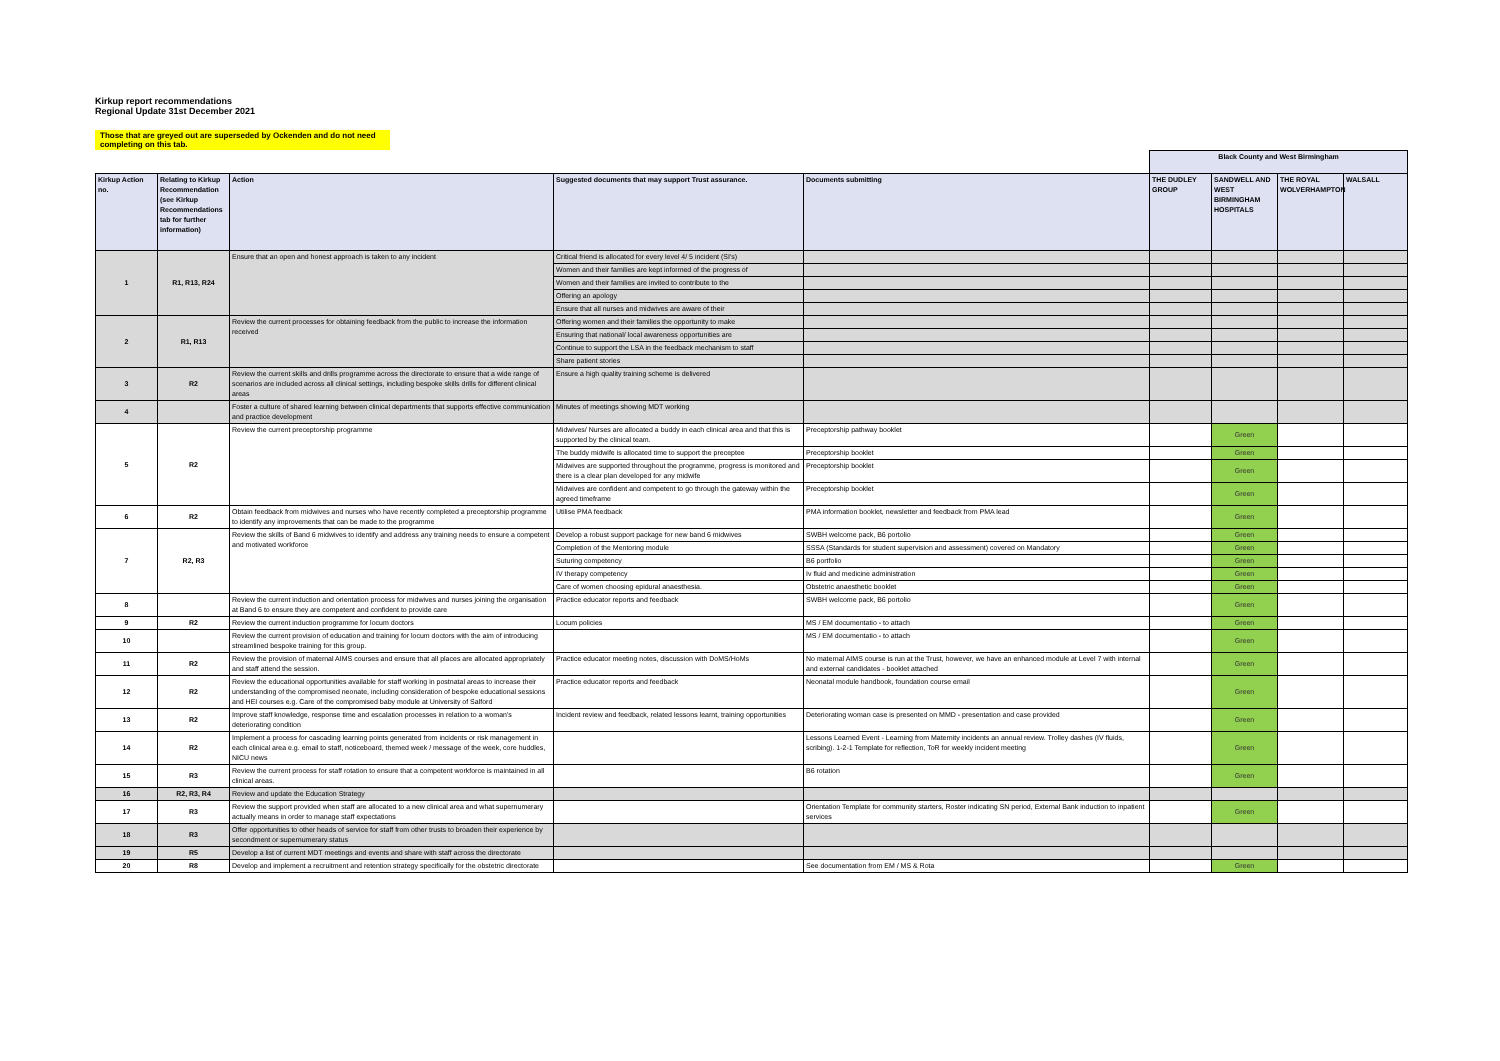Kirkup report recommendations
Regional Update 31st December 2021
Those that are greyed out are superseded by Ockenden and do not need completing on this tab.
| | | | | | Black County and West Birmingham | | | |
| Kirkup Action no. | Relating to Kirkup Recommendation (see Kirkup Recommendations tab for further information) | Action | Suggested documents that may support Trust assurance. | Documents submitting | THE DUDLEY GROUP | SANDWELL AND WEST BIRMINGHAM HOSPITALS | THE ROYAL WOLVERHAMPTON | WALSALL |
| 1 | R1, R13, R24 | Ensure that an open and honest approach is taken to any incident | Critical friend is allocated for every level 4/ 5 incident (SI's) | | | | | |
| | | | Women and their families are kept informed of the progress of | | | | | |
| | | | Women and their families are invited to contribute to the | | | | | |
| | | | Offering an apology | | | | | |
| | | | Ensure that all nurses and midwives are aware of their | | | | | |
| 2 | R1, R13 | Review the current processes for obtaining feedback from the public to increase the information received | Offering women and their families the opportunity to make | | | | | |
| | | | Ensuring that national/ local awareness opportunities are | | | | | |
| | | | Continue to support the LSA in the feedback mechanism to staff | | | | | |
| | | | Share patient stories | | | | | |
| 3 | R2 | Review the current skills and drills programme across the directorate to ensure that a wide range of scenarios are included across all clinical settings, including bespoke skills drills for different clinical areas | Ensure a high quality training scheme is delivered | | | | | |
| 4 | | Foster a culture of shared learning between clinical departments that supports effective communication and practice development | Minutes of meetings showing MDT working | | | | | |
| 5 | R2 | Review the current preceptorship programme | Midwives/ Nurses are allocated a buddy in each clinical area and that this is supported by the clinical team. | Preceptorship pathway booklet | | Green | | |
| | | | The buddy midwife is allocated time to support the preceptee | Preceptorship booklet | | Green | | |
| | | | Midwives are supported throughout the programme, progress is monitored and there is a clear plan developed for any midwife | Preceptorship booklet | | Green | | |
| | | | Midwives are confident and competent to go through the gateway within the agreed timeframe | Preceptorship booklet | | Green | | |
| 6 | R2 | Obtain feedback from midwives and nurses who have recently completed a preceptorship programme to identify any improvements that can be made to the programme | Utilise PMA feedback | PMA information booklet, newsletter and feedback from PMA lead | | Green | | |
| 7 | R2, R3 | Review the skills of Band 6 midwives to identify and address any training needs to ensure a competent and motivated workforce | Develop a robust support package for new band 6 midwives | SWBH welcome pack, B6 portolio | | Green | | |
| | | | Completion of the Mentoring module | SSSA (Standards for student supervision and assessment) covered on Mandatory | | Green | | |
| | | | Suturing competency | B6 portfolio | | Green | | |
| | | | IV therapy competency | Iv fluid and medicine administration | | Green | | |
| | | | Care of women choosing epidural anaesthesia. | Obstetric anaesthetic booklet | | Green | | |
| 8 | | Review the current induction and orientation process for midwives and nurses joining the organisation at Band 6 to ensure they are competent and confident to provide care | Practice educator reports and feedback | SWBH welcome pack, B6 portolio | | Green | | |
| 9 | R2 | Review the current induction programme for locum doctors | Locum policies | MS / EM documentatio - to attach | | Green | | |
| 10 | | Review the current provision of education and training for locum doctors with the aim of introducing streamlined bespoke training for this group. | | MS / EM documentatio - to attach | | Green | | |
| 11 | R2 | Review the provision of maternal AIMS courses and ensure that all places are allocated appropriately and staff attend the session. | Practice educator meeting notes, discussion with DoMS/HoMs | No maternal AIMS course is run at the Trust, however, we have an enhanced module at Level 7 with internal and external candidates - booklet attached | | Green | | |
| 12 | R2 | Review the educational opportunities available for staff working in postnatal areas to increase their understanding of the compromised neonate, including consideration of bespoke educational sessions and HEI courses e.g. Care of the compromised baby module at University of Salford | Practice educator reports and feedback | Neonatal module handbook, foundation course email | | Green | | |
| 13 | R2 | Improve staff knowledge, response time and escalation processes in relation to a woman's deteriorating condition | Incident review and feedback, related lessons learnt, training opportunities | Deteriorating woman case is presented on MMD - presentation and case provided | | Green | | |
| 14 | R2 | Implement a process for cascading learning points generated from incidents or risk management in each clinical area e.g. email to staff, noticeboard, themed week / message of the week, core huddles, NICU news | | Lessons Learned Event - Learning from Maternity incidents an annual review. Trolley dashes (IV fluids, scribing). 1-2-1 Template for reflection, ToR for weekly incident meeting | | Green | | |
| 15 | R3 | Review the current process for staff rotation to ensure that a competent workforce is maintained in all clinical areas. | | B6 rotation | | Green | | |
| 16 | R2, R3, R4 | Review and update the Education Strategy | | | | | | |
| 17 | R3 | Review the support provided when staff are allocated to a new clinical area and what supernumerary actually means in order to manage staff expectations | | Orientation Template for community starters, Roster indicating SN period, External Bank induction to inpatient services | | Green | | |
| 18 | R3 | Offer opportunities to other heads of service for staff from other trusts to broaden their experience by secondment or supernumerary status | | | | | | |
| 19 | R5 | Develop a list of current MDT meetings and events and share with staff across the directorate | | | | | | |
| 20 | R8 | Develop and implement a recruitment and retention strategy specifically for the obstetric directorate | | See documentation from EM / MS & Rota | | Green | | |